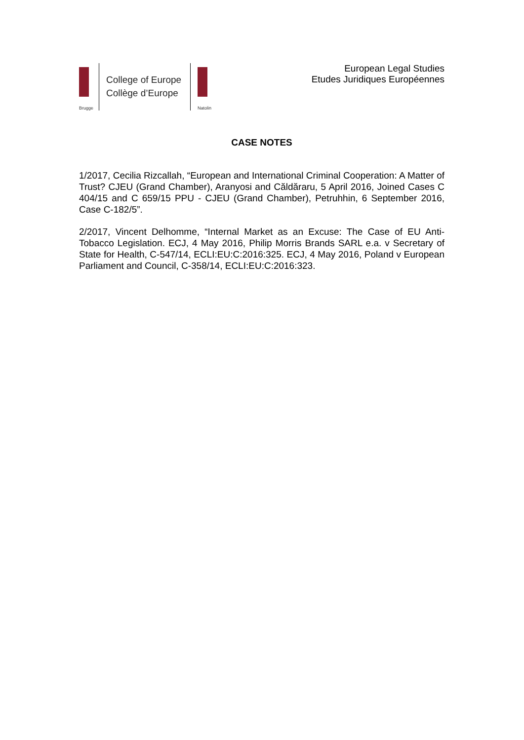Brugge
College of Europe
Collège d’Europe
Natolin
European Legal Studies
Etudes Juridiques Européennes
CASE NOTES
1/2017, Cecilia Rizcallah, “European and International Criminal Cooperation: A Matter of Trust? CJEU (Grand Chamber), Aranyosi and Căldăraru, 5 April 2016, Joined Cases C 404/15 and C 659/15 PPU - CJEU (Grand Chamber), Petruhhin, 6 September 2016, Case C-182/5”.
2/2017, Vincent Delhomme, “Internal Market as an Excuse: The Case of EU Anti-Tobacco Legislation. ECJ, 4 May 2016, Philip Morris Brands SARL e.a. v Secretary of State for Health, C-547/14, ECLI:EU:C:2016:325. ECJ, 4 May 2016, Poland v European Parliament and Council, C-358/14, ECLI:EU:C:2016:323.